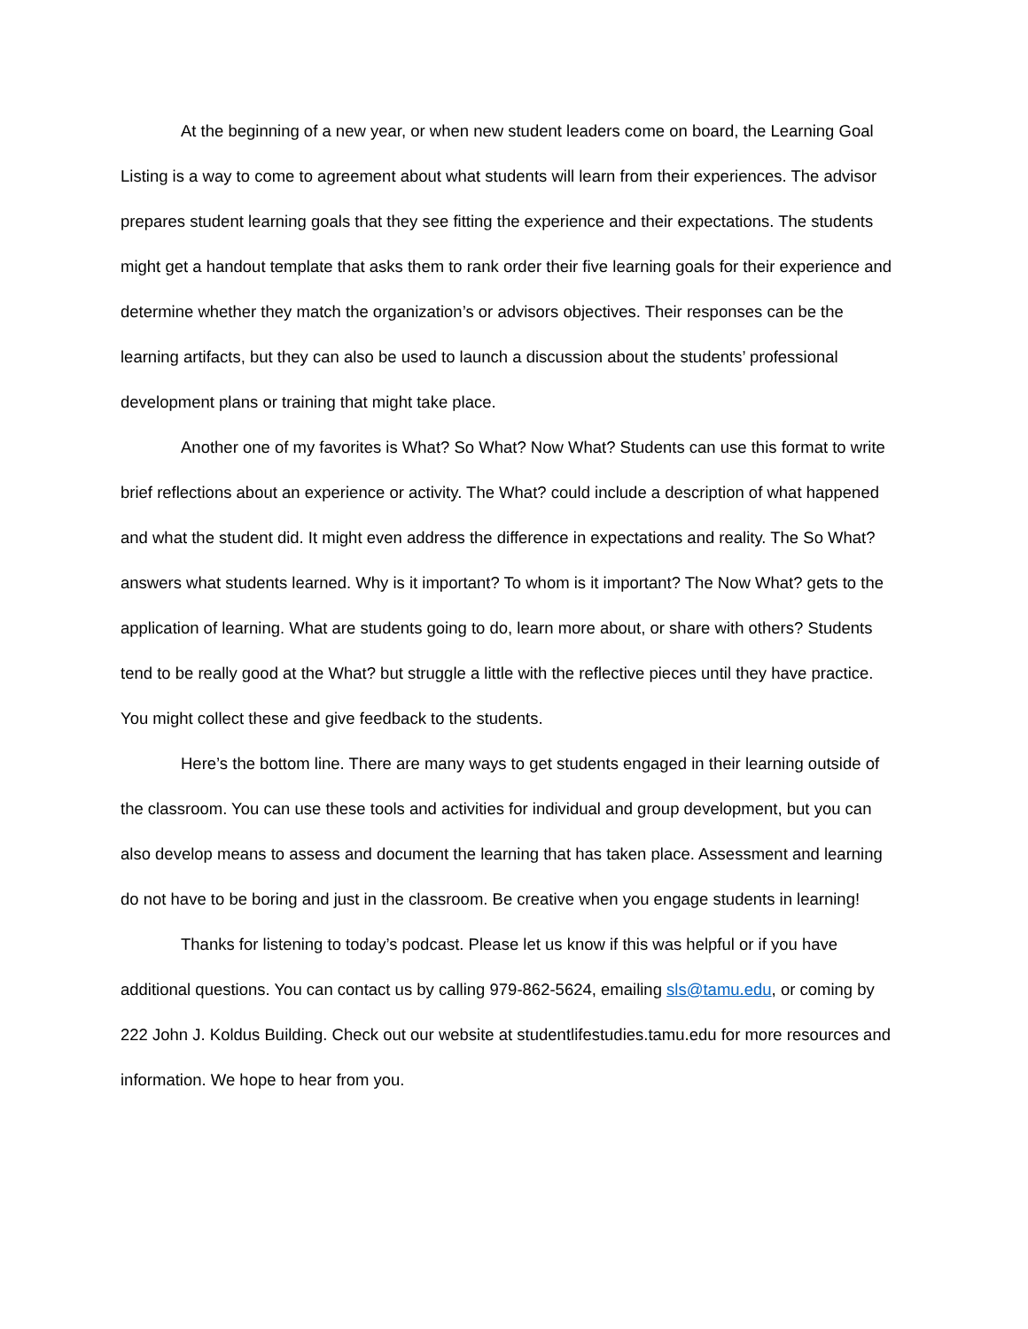At the beginning of a new year, or when new student leaders come on board, the Learning Goal Listing is a way to come to agreement about what students will learn from their experiences. The advisor prepares student learning goals that they see fitting the experience and their expectations. The students might get a handout template that asks them to rank order their five learning goals for their experience and determine whether they match the organization’s or advisors objectives. Their responses can be the learning artifacts, but they can also be used to launch a discussion about the students’ professional development plans or training that might take place.
Another one of my favorites is What? So What? Now What? Students can use this format to write brief reflections about an experience or activity. The What? could include a description of what happened and what the student did. It might even address the difference in expectations and reality. The So What? answers what students learned. Why is it important? To whom is it important? The Now What? gets to the application of learning. What are students going to do, learn more about, or share with others? Students tend to be really good at the What? but struggle a little with the reflective pieces until they have practice. You might collect these and give feedback to the students.
Here’s the bottom line. There are many ways to get students engaged in their learning outside of the classroom. You can use these tools and activities for individual and group development, but you can also develop means to assess and document the learning that has taken place. Assessment and learning do not have to be boring and just in the classroom. Be creative when you engage students in learning!
Thanks for listening to today’s podcast. Please let us know if this was helpful or if you have additional questions. You can contact us by calling 979-862-5624, emailing sls@tamu.edu, or coming by 222 John J. Koldus Building. Check out our website at studentlifestudies.tamu.edu for more resources and information. We hope to hear from you.